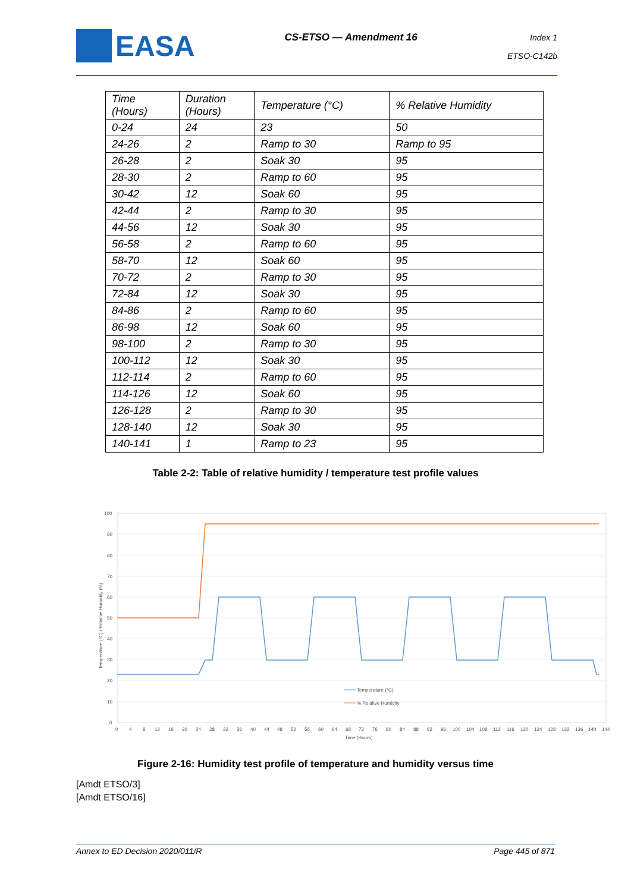EASA
CS-ETSO — Amendment 16
Index 1
ETSO-C142b
| Time (Hours) | Duration (Hours) | Temperature (°C) | % Relative Humidity |
| --- | --- | --- | --- |
| 0-24 | 24 | 23 | 50 |
| 24-26 | 2 | Ramp to 30 | Ramp to 95 |
| 26-28 | 2 | Soak 30 | 95 |
| 28-30 | 2 | Ramp to 60 | 95 |
| 30-42 | 12 | Soak 60 | 95 |
| 42-44 | 2 | Ramp to 30 | 95 |
| 44-56 | 12 | Soak 30 | 95 |
| 56-58 | 2 | Ramp to 60 | 95 |
| 58-70 | 12 | Soak 60 | 95 |
| 70-72 | 2 | Ramp to 30 | 95 |
| 72-84 | 12 | Soak 30 | 95 |
| 84-86 | 2 | Ramp to 60 | 95 |
| 86-98 | 12 | Soak 60 | 95 |
| 98-100 | 2 | Ramp to 30 | 95 |
| 100-112 | 12 | Soak 30 | 95 |
| 112-114 | 2 | Ramp to 60 | 95 |
| 114-126 | 12 | Soak 60 | 95 |
| 126-128 | 2 | Ramp to 30 | 95 |
| 128-140 | 12 | Soak 30 | 95 |
| 140-141 | 1 | Ramp to 23 | 95 |
Table 2-2: Table of relative humidity / temperature test profile values
100
90
80
70
60
50
40
30
20
10
0
0
4
8
12
16
20
24
28
32
36
40
44
48
52
56
60
64
68
72
76
80
84
88
92
96
100
104
108
112
116
120
124
128
132
136
140
144
Time (Hours)
Temperature (°C) / Relative Humidity (%)
Temperature (°C)
% Relaitve Humidity
Figure 2-16: Humidity test profile of temperature and humidity versus time
[Amdt ETSO/3]
[Amdt ETSO/16]
Annex to ED Decision 2020/011/R Page 445 of 871